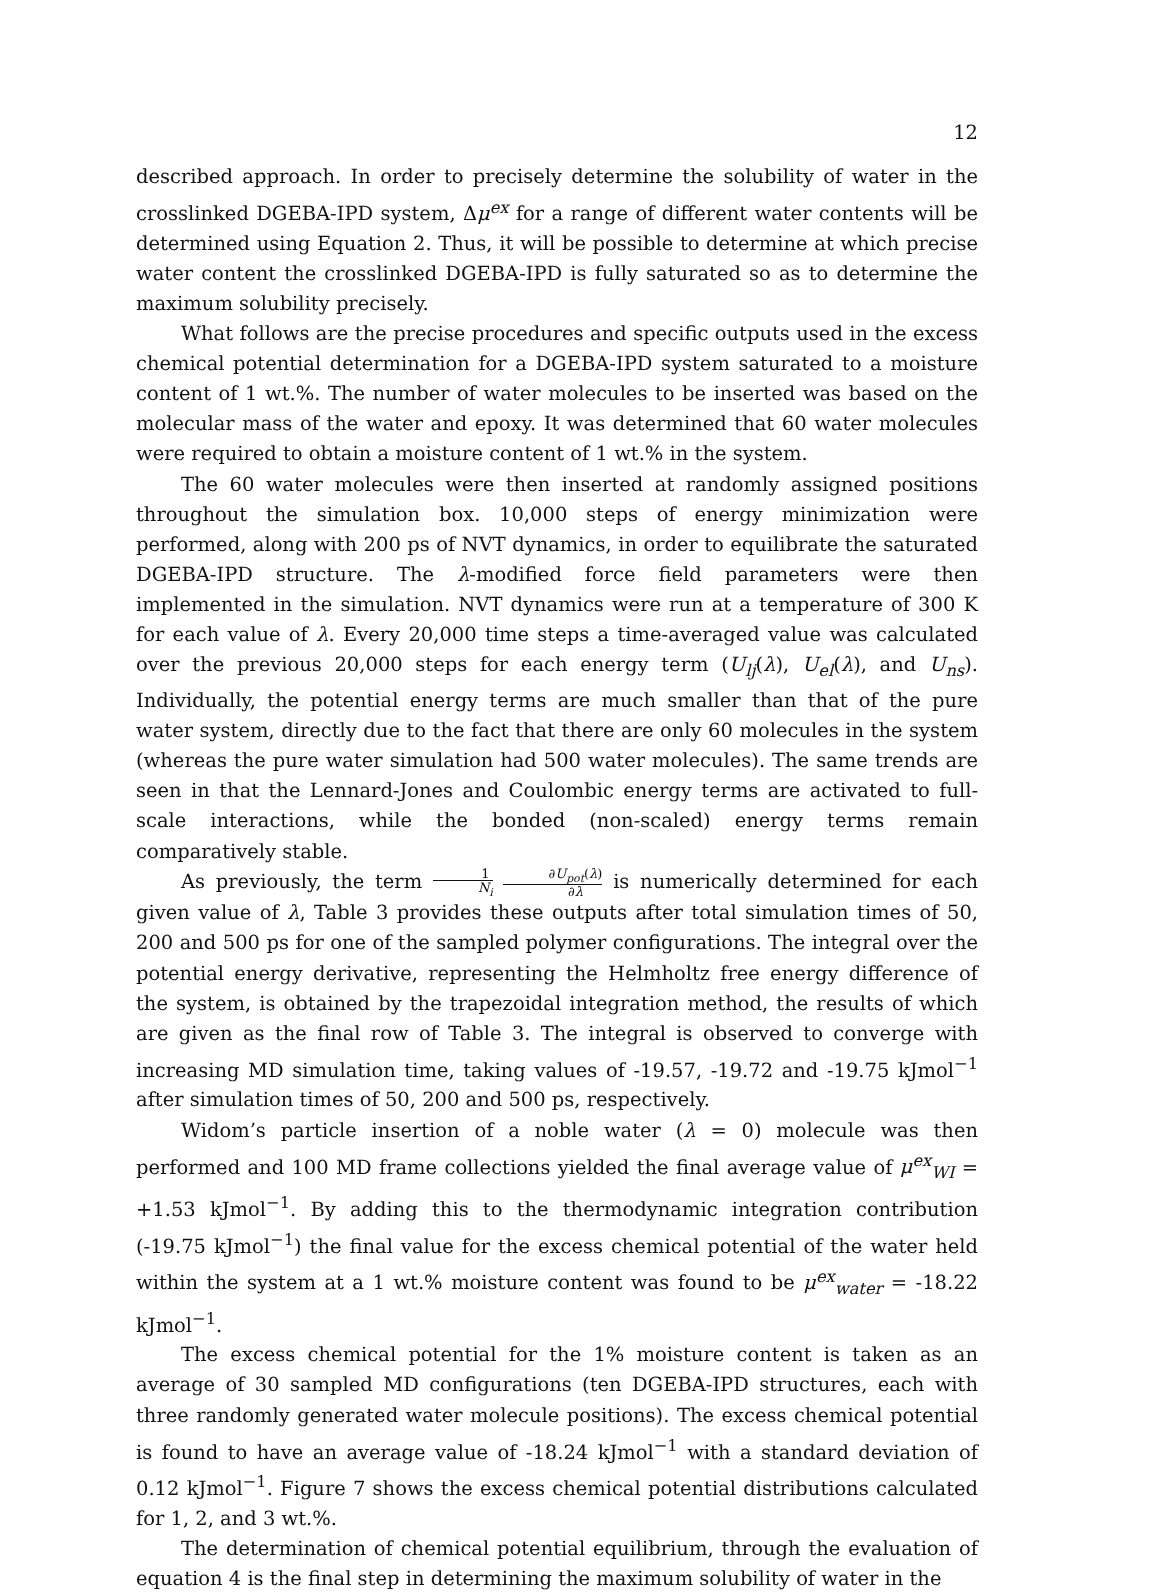12
described approach. In order to precisely determine the solubility of water in the crosslinked DGEBA-IPD system, Δμ<sup>ex</sup> for a range of different water contents will be determined using Equation 2. Thus, it will be possible to determine at which precise water content the crosslinked DGEBA-IPD is fully saturated so as to determine the maximum solubility precisely.
What follows are the precise procedures and specific outputs used in the excess chemical potential determination for a DGEBA-IPD system saturated to a moisture content of 1 wt.%. The number of water molecules to be inserted was based on the molecular mass of the water and epoxy. It was determined that 60 water molecules were required to obtain a moisture content of 1 wt.% in the system.
The 60 water molecules were then inserted at randomly assigned positions throughout the simulation box. 10,000 steps of energy minimization were performed, along with 200 ps of NVT dynamics, in order to equilibrate the saturated DGEBA-IPD structure. The λ-modified force field parameters were then implemented in the simulation. NVT dynamics were run at a temperature of 300 K for each value of λ. Every 20,000 time steps a time-averaged value was calculated over the previous 20,000 steps for each energy term (U<sub>lj</sub>(λ), U<sub>el</sub>(λ), and U<sub>ns</sub>). Individually, the potential energy terms are much smaller than that of the pure water system, directly due to the fact that there are only 60 molecules in the system (whereas the pure water simulation had 500 water molecules). The same trends are seen in that the Lennard-Jones and Coulombic energy terms are activated to full-scale interactions, while the bonded (non-scaled) energy terms remain comparatively stable.
As previously, the term 1 N<sub>i</sub> ∂U<sub>pot</sub>(λ) ∂λ is numerically determined for each given value of λ, Table 3 provides these outputs after total simulation times of 50, 200 and 500 ps for one of the sampled polymer configurations. The integral over the potential energy derivative, representing the Helmholtz free energy difference of the system, is obtained by the trapezoidal integration method, the results of which are given as the final row of Table 3. The integral is observed to converge with increasing MD simulation time, taking values of -19.57, -19.72 and -19.75 kJmol<sup>−1</sup> after simulation times of 50, 200 and 500 ps, respectively.
Widom’s particle insertion of a noble water (λ = 0) molecule was then performed and 100 MD frame collections yielded the final average value of μ<sup>ex</sup><sub>WI</sub> = +1.53 kJmol<sup>−1</sup>. By adding this to the thermodynamic integration contribution (-19.75 kJmol<sup>−1</sup>) the final value for the excess chemical potential of the water held within the system at a 1 wt.% moisture content was found to be μ<sup>ex</sup><sub>water</sub> = -18.22 kJmol<sup>−1</sup>.
The excess chemical potential for the 1% moisture content is taken as an average of 30 sampled MD configurations (ten DGEBA-IPD structures, each with three randomly generated water molecule positions). The excess chemical potential is found to have an average value of -18.24 kJmol<sup>−1</sup> with a standard deviation of 0.12 kJmol<sup>−1</sup>. Figure 7 shows the excess chemical potential distributions calculated for 1, 2, and 3 wt.%.
The determination of chemical potential equilibrium, through the evaluation of equation 4 is the final step in determining the maximum solubility of water in the